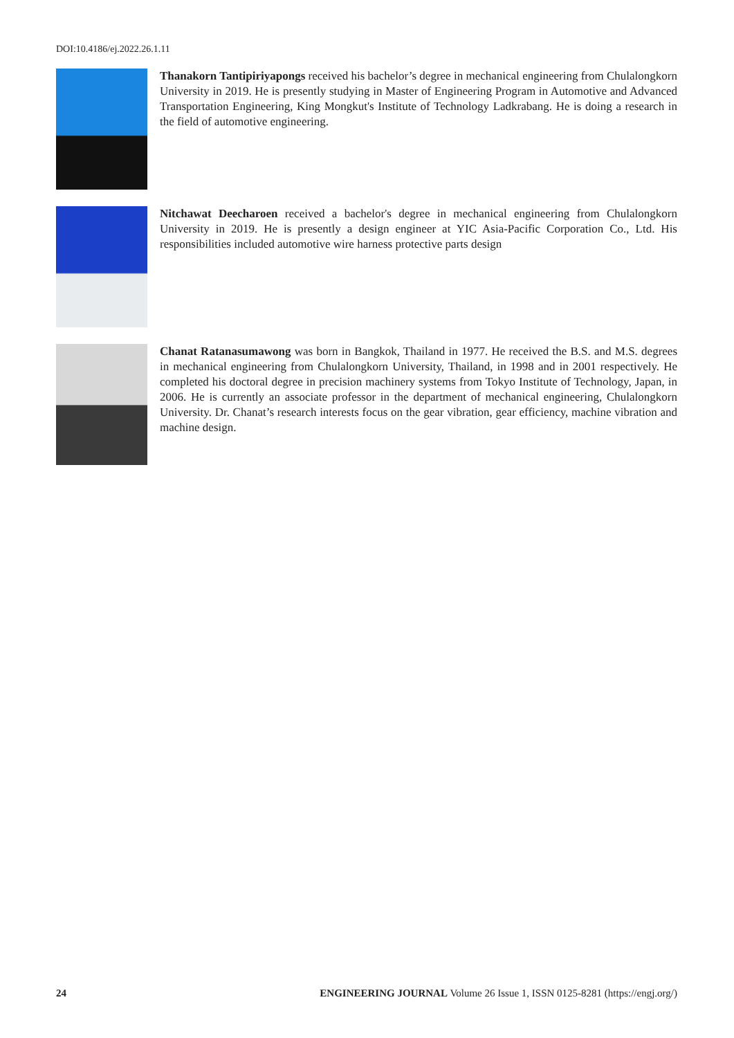DOI:10.4186/ej.2022.26.1.11
Thanakorn Tantipiriyapongs received his bachelor’s degree in mechanical engineering from Chulalongkorn University in 2019. He is presently studying in Master of Engineering Program in Automotive and Advanced Transportation Engineering, King Mongkut's Institute of Technology Ladkrabang. He is doing a research in the field of automotive engineering.
Nitchawat Deecharoen received a bachelor's degree in mechanical engineering from Chulalongkorn University in 2019. He is presently a design engineer at YIC Asia-Pacific Corporation Co., Ltd. His responsibilities included automotive wire harness protective parts design
Chanat Ratanasumawong was born in Bangkok, Thailand in 1977. He received the B.S. and M.S. degrees in mechanical engineering from Chulalongkorn University, Thailand, in 1998 and in 2001 respectively. He completed his doctoral degree in precision machinery systems from Tokyo Institute of Technology, Japan, in 2006. He is currently an associate professor in the department of mechanical engineering, Chulalongkorn University. Dr. Chanat’s research interests focus on the gear vibration, gear efficiency, machine vibration and machine design.
24 ENGINEERING JOURNAL Volume 26 Issue 1, ISSN 0125-8281 (https://engj.org/)